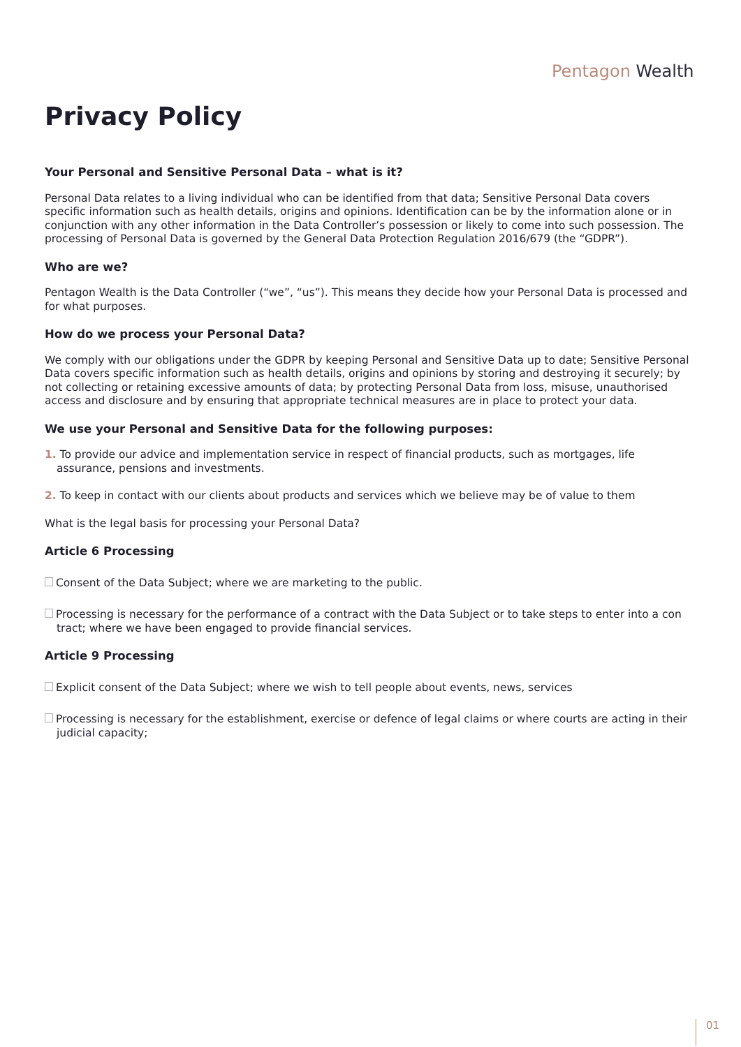Pentagon Wealth
Privacy Policy
Your Personal and Sensitive Personal Data – what is it?
Personal Data relates to a living individual who can be identified from that data; Sensitive Personal Data covers specific information such as health details, origins and opinions. Identification can be by the information alone or in conjunction with any other information in the Data Controller’s possession or likely to come into such possession. The processing of Personal Data is governed by the General Data Protection Regulation 2016/679 (the “GDPR”).
Who are we?
Pentagon Wealth is the Data Controller (“we”, “us”). This means they decide how your Personal Data is processed and for what purposes.
How do we process your Personal Data?
We comply with our obligations under the GDPR by keeping Personal and Sensitive Data up to date; Sensitive Personal Data covers specific information such as health details, origins and opinions by storing and destroying it securely; by not collecting or retaining excessive amounts of data; by protecting Personal Data from loss, misuse, unauthorised access and disclosure and by ensuring that appropriate technical measures are in place to protect your data.
We use your Personal and Sensitive Data for the following purposes:
1. To provide our advice and implementation service in respect of financial products, such as mortgages, life assurance, pensions and investments.
2. To keep in contact with our clients about products and services which we believe may be of value to them
What is the legal basis for processing your Personal Data?
Article 6 Processing
Consent of the Data Subject; where we are marketing to the public.
Processing is necessary for the performance of a contract with the Data Subject or to take steps to enter into a con tract; where we have been engaged to provide financial services.
Article 9 Processing
Explicit consent of the Data Subject; where we wish to tell people about events, news, services
Processing is necessary for the establishment, exercise or defence of legal claims or where courts are acting in their judicial capacity;
01